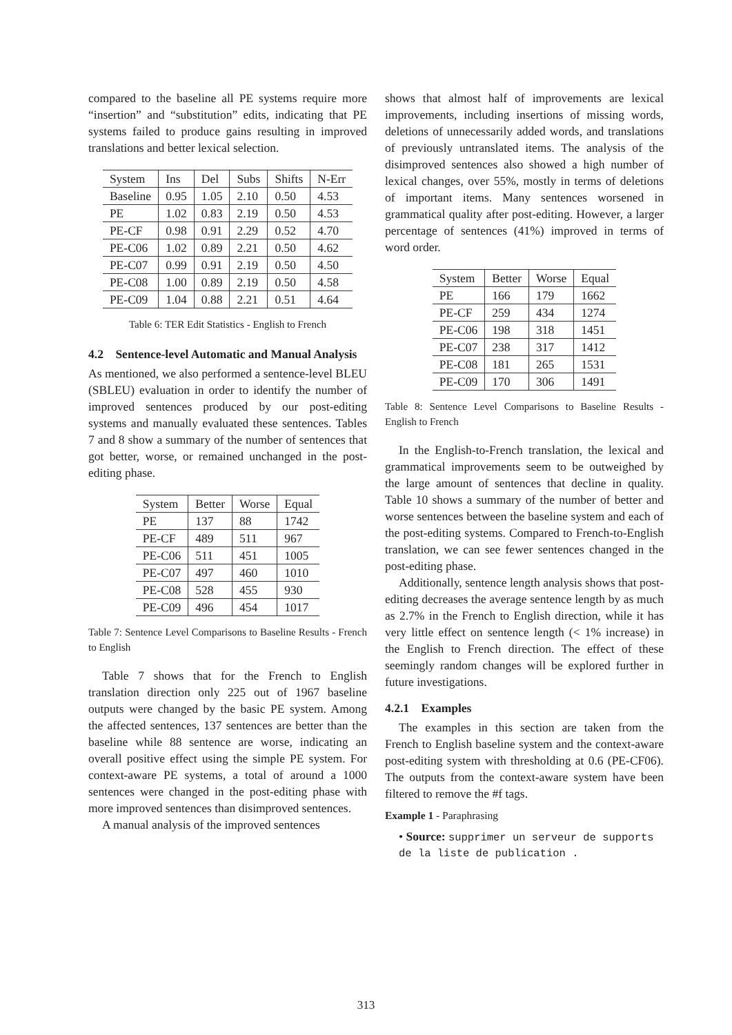compared to the baseline all PE systems require more “insertion” and “substitution” edits, indicating that PE systems failed to produce gains resulting in improved translations and better lexical selection.
| System | Ins | Del | Subs | Shifts | N-Err |
| --- | --- | --- | --- | --- | --- |
| Baseline | 0.95 | 1.05 | 2.10 | 0.50 | 4.53 |
| PE | 1.02 | 0.83 | 2.19 | 0.50 | 4.53 |
| PE-CF | 0.98 | 0.91 | 2.29 | 0.52 | 4.70 |
| PE-C06 | 1.02 | 0.89 | 2.21 | 0.50 | 4.62 |
| PE-C07 | 0.99 | 0.91 | 2.19 | 0.50 | 4.50 |
| PE-C08 | 1.00 | 0.89 | 2.19 | 0.50 | 4.58 |
| PE-C09 | 1.04 | 0.88 | 2.21 | 0.51 | 4.64 |
Table 6: TER Edit Statistics - English to French
4.2 Sentence-level Automatic and Manual Analysis
As mentioned, we also performed a sentence-level BLEU (SBLEU) evaluation in order to identify the number of improved sentences produced by our post-editing systems and manually evaluated these sentences. Tables 7 and 8 show a summary of the number of sentences that got better, worse, or remained unchanged in the post-editing phase.
| System | Better | Worse | Equal |
| --- | --- | --- | --- |
| PE | 137 | 88 | 1742 |
| PE-CF | 489 | 511 | 967 |
| PE-C06 | 511 | 451 | 1005 |
| PE-C07 | 497 | 460 | 1010 |
| PE-C08 | 528 | 455 | 930 |
| PE-C09 | 496 | 454 | 1017 |
Table 7: Sentence Level Comparisons to Baseline Results - French to English
Table 7 shows that for the French to English translation direction only 225 out of 1967 baseline outputs were changed by the basic PE system. Among the affected sentences, 137 sentences are better than the baseline while 88 sentence are worse, indicating an overall positive effect using the simple PE system. For context-aware PE systems, a total of around a 1000 sentences were changed in the post-editing phase with more improved sentences than disimproved sentences.
A manual analysis of the improved sentences
shows that almost half of improvements are lexical improvements, including insertions of missing words, deletions of unnecessarily added words, and translations of previously untranslated items. The analysis of the disimproved sentences also showed a high number of lexical changes, over 55%, mostly in terms of deletions of important items. Many sentences worsened in grammatical quality after post-editing. However, a larger percentage of sentences (41%) improved in terms of word order.
| System | Better | Worse | Equal |
| --- | --- | --- | --- |
| PE | 166 | 179 | 1662 |
| PE-CF | 259 | 434 | 1274 |
| PE-C06 | 198 | 318 | 1451 |
| PE-C07 | 238 | 317 | 1412 |
| PE-C08 | 181 | 265 | 1531 |
| PE-C09 | 170 | 306 | 1491 |
Table 8: Sentence Level Comparisons to Baseline Results - English to French
In the English-to-French translation, the lexical and grammatical improvements seem to be outweighed by the large amount of sentences that decline in quality. Table 10 shows a summary of the number of better and worse sentences between the baseline system and each of the post-editing systems. Compared to French-to-English translation, we can see fewer sentences changed in the post-editing phase.
Additionally, sentence length analysis shows that post-editing decreases the average sentence length by as much as 2.7% in the French to English direction, while it has very little effect on sentence length (< 1% increase) in the English to French direction. The effect of these seemingly random changes will be explored further in future investigations.
4.2.1 Examples
The examples in this section are taken from the French to English baseline system and the context-aware post-editing system with thresholding at 0.6 (PE-CF06). The outputs from the context-aware system have been filtered to remove the #f tags.
Example 1 - Paraphrasing
• Source: supprimer un serveur de supports de la liste de publication .
313